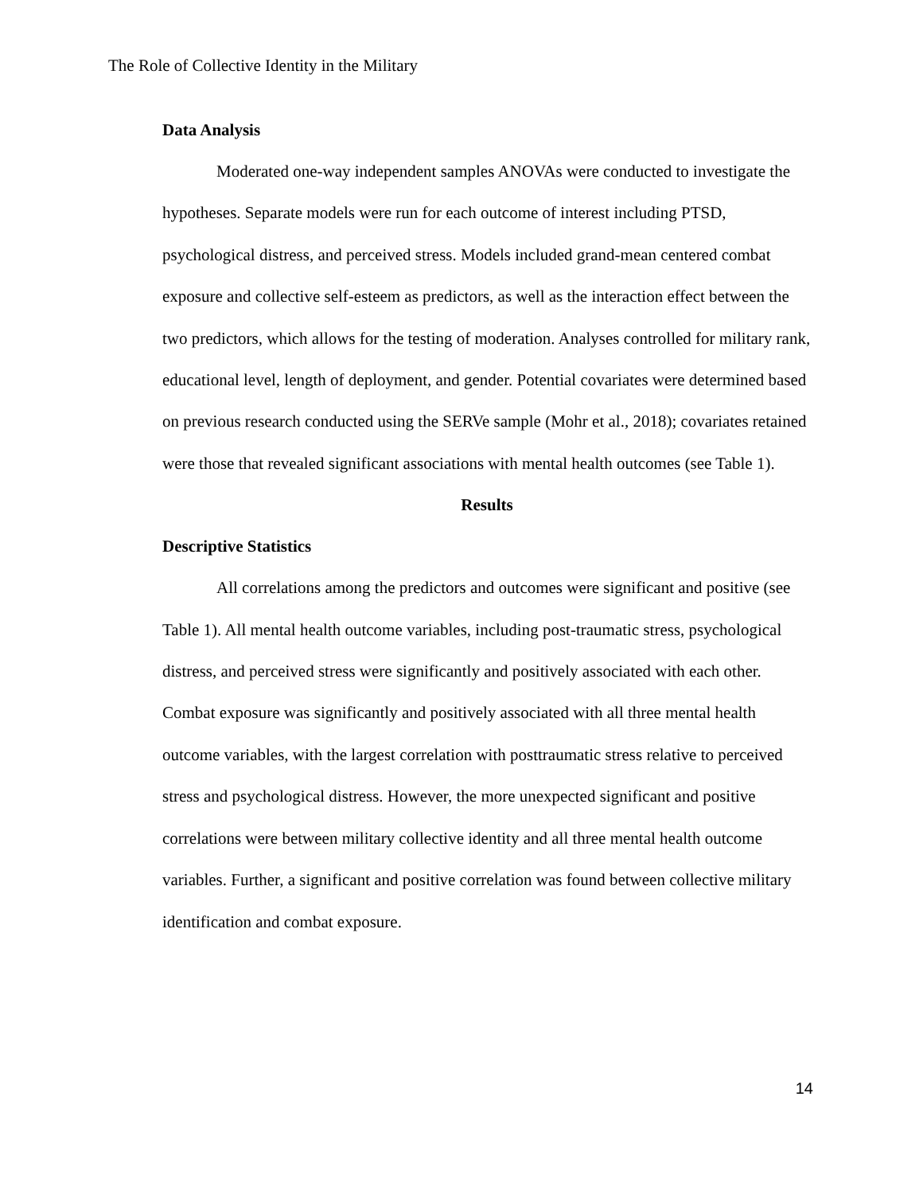The Role of Collective Identity in the Military
Data Analysis
Moderated one-way independent samples ANOVAs were conducted to investigate the hypotheses. Separate models were run for each outcome of interest including PTSD, psychological distress, and perceived stress. Models included grand-mean centered combat exposure and collective self-esteem as predictors, as well as the interaction effect between the two predictors, which allows for the testing of moderation. Analyses controlled for military rank, educational level, length of deployment, and gender. Potential covariates were determined based on previous research conducted using the SERVe sample (Mohr et al., 2018); covariates retained were those that revealed significant associations with mental health outcomes (see Table 1).
Results
Descriptive Statistics
All correlations among the predictors and outcomes were significant and positive (see Table 1). All mental health outcome variables, including post-traumatic stress, psychological distress, and perceived stress were significantly and positively associated with each other. Combat exposure was significantly and positively associated with all three mental health outcome variables, with the largest correlation with posttraumatic stress relative to perceived stress and psychological distress. However, the more unexpected significant and positive correlations were between military collective identity and all three mental health outcome variables. Further, a significant and positive correlation was found between collective military identification and combat exposure.
14